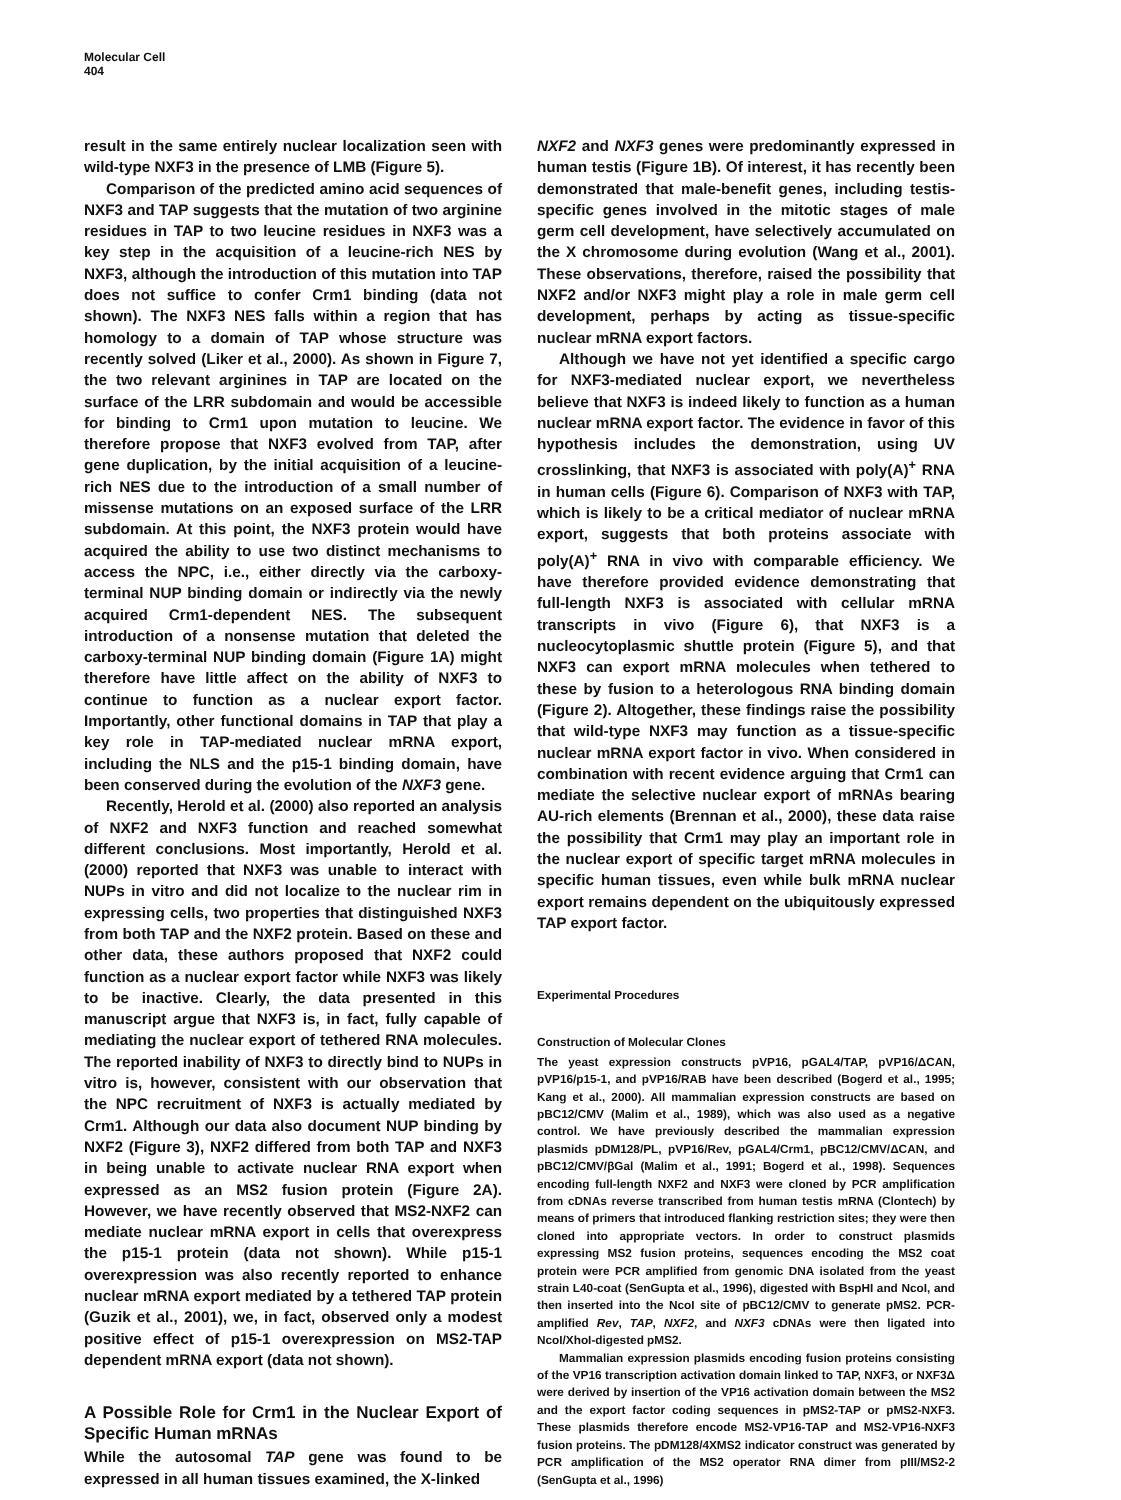Molecular Cell
404
result in the same entirely nuclear localization seen with wild-type NXF3 in the presence of LMB (Figure 5).
Comparison of the predicted amino acid sequences of NXF3 and TAP suggests that the mutation of two arginine residues in TAP to two leucine residues in NXF3 was a key step in the acquisition of a leucine-rich NES by NXF3, although the introduction of this mutation into TAP does not suffice to confer Crm1 binding (data not shown). The NXF3 NES falls within a region that has homology to a domain of TAP whose structure was recently solved (Liker et al., 2000). As shown in Figure 7, the two relevant arginines in TAP are located on the surface of the LRR subdomain and would be accessible for binding to Crm1 upon mutation to leucine. We therefore propose that NXF3 evolved from TAP, after gene duplication, by the initial acquisition of a leucine-rich NES due to the introduction of a small number of missense mutations on an exposed surface of the LRR subdomain. At this point, the NXF3 protein would have acquired the ability to use two distinct mechanisms to access the NPC, i.e., either directly via the carboxy-terminal NUP binding domain or indirectly via the newly acquired Crm1-dependent NES. The subsequent introduction of a nonsense mutation that deleted the carboxy-terminal NUP binding domain (Figure 1A) might therefore have little affect on the ability of NXF3 to continue to function as a nuclear export factor. Importantly, other functional domains in TAP that play a key role in TAP-mediated nuclear mRNA export, including the NLS and the p15-1 binding domain, have been conserved during the evolution of the NXF3 gene.
Recently, Herold et al. (2000) also reported an analysis of NXF2 and NXF3 function and reached somewhat different conclusions. Most importantly, Herold et al. (2000) reported that NXF3 was unable to interact with NUPs in vitro and did not localize to the nuclear rim in expressing cells, two properties that distinguished NXF3 from both TAP and the NXF2 protein. Based on these and other data, these authors proposed that NXF2 could function as a nuclear export factor while NXF3 was likely to be inactive. Clearly, the data presented in this manuscript argue that NXF3 is, in fact, fully capable of mediating the nuclear export of tethered RNA molecules. The reported inability of NXF3 to directly bind to NUPs in vitro is, however, consistent with our observation that the NPC recruitment of NXF3 is actually mediated by Crm1. Although our data also document NUP binding by NXF2 (Figure 3), NXF2 differed from both TAP and NXF3 in being unable to activate nuclear RNA export when expressed as an MS2 fusion protein (Figure 2A). However, we have recently observed that MS2-NXF2 can mediate nuclear mRNA export in cells that overexpress the p15-1 protein (data not shown). While p15-1 overexpression was also recently reported to enhance nuclear mRNA export mediated by a tethered TAP protein (Guzik et al., 2001), we, in fact, observed only a modest positive effect of p15-1 overexpression on MS2-TAP dependent mRNA export (data not shown).
A Possible Role for Crm1 in the Nuclear Export of Specific Human mRNAs
While the autosomal TAP gene was found to be expressed in all human tissues examined, the X-linked
NXF2 and NXF3 genes were predominantly expressed in human testis (Figure 1B). Of interest, it has recently been demonstrated that male-benefit genes, including testis-specific genes involved in the mitotic stages of male germ cell development, have selectively accumulated on the X chromosome during evolution (Wang et al., 2001). These observations, therefore, raised the possibility that NXF2 and/or NXF3 might play a role in male germ cell development, perhaps by acting as tissue-specific nuclear mRNA export factors.
Although we have not yet identified a specific cargo for NXF3-mediated nuclear export, we nevertheless believe that NXF3 is indeed likely to function as a human nuclear mRNA export factor. The evidence in favor of this hypothesis includes the demonstration, using UV crosslinking, that NXF3 is associated with poly(A)<sup>+</sup> RNA in human cells (Figure 6). Comparison of NXF3 with TAP, which is likely to be a critical mediator of nuclear mRNA export, suggests that both proteins associate with poly(A)<sup>+</sup> RNA in vivo with comparable efficiency. We have therefore provided evidence demonstrating that full-length NXF3 is associated with cellular mRNA transcripts in vivo (Figure 6), that NXF3 is a nucleocytoplasmic shuttle protein (Figure 5), and that NXF3 can export mRNA molecules when tethered to these by fusion to a heterologous RNA binding domain (Figure 2). Altogether, these findings raise the possibility that wild-type NXF3 may function as a tissue-specific nuclear mRNA export factor in vivo. When considered in combination with recent evidence arguing that Crm1 can mediate the selective nuclear export of mRNAs bearing AU-rich elements (Brennan et al., 2000), these data raise the possibility that Crm1 may play an important role in the nuclear export of specific target mRNA molecules in specific human tissues, even while bulk mRNA nuclear export remains dependent on the ubiquitously expressed TAP export factor.
Experimental Procedures
Construction of Molecular Clones
The yeast expression constructs pVP16, pGAL4/TAP, pVP16/ΔCAN, pVP16/p15-1, and pVP16/RAB have been described (Bogerd et al., 1995; Kang et al., 2000). All mammalian expression constructs are based on pBC12/CMV (Malim et al., 1989), which was also used as a negative control. We have previously described the mammalian expression plasmids pDM128/PL, pVP16/Rev, pGAL4/Crm1, pBC12/CMV/ΔCAN, and pBC12/CMV/βGal (Malim et al., 1991; Bogerd et al., 1998). Sequences encoding full-length NXF2 and NXF3 were cloned by PCR amplification from cDNAs reverse transcribed from human testis mRNA (Clontech) by means of primers that introduced flanking restriction sites; they were then cloned into appropriate vectors. In order to construct plasmids expressing MS2 fusion proteins, sequences encoding the MS2 coat protein were PCR amplified from genomic DNA isolated from the yeast strain L40-coat (SenGupta et al., 1996), digested with BspHI and NcoI, and then inserted into the NcoI site of pBC12/CMV to generate pMS2. PCR-amplified Rev, TAP, NXF2, and NXF3 cDNAs were then ligated into NcoI/XhoI-digested pMS2.
Mammalian expression plasmids encoding fusion proteins consisting of the VP16 transcription activation domain linked to TAP, NXF3, or NXF3Δ were derived by insertion of the VP16 activation domain between the MS2 and the export factor coding sequences in pMS2-TAP or pMS2-NXF3. These plasmids therefore encode MS2-VP16-TAP and MS2-VP16-NXF3 fusion proteins. The pDM128/4XMS2 indicator construct was generated by PCR amplification of the MS2 operator RNA dimer from pIII/MS2-2 (SenGupta et al., 1996)